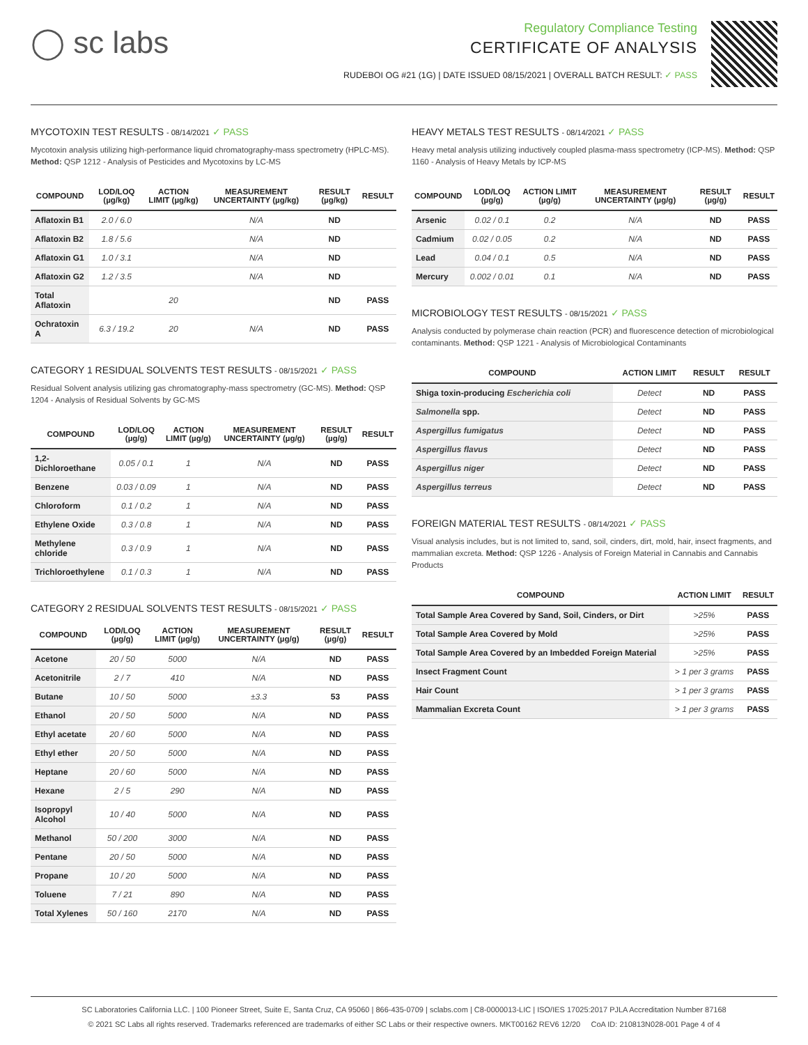◯ sc labs
Regulatory Compliance Testing
CERTIFICATE OF ANALYSIS
RUDEBOI OG #21 (1G) | DATE ISSUED 08/15/2021 | OVERALL BATCH RESULT: ✓ PASS
MYCOTOXIN TEST RESULTS - 08/14/2021 ✓ PASS
Mycotoxin analysis utilizing high-performance liquid chromatography-mass spectrometry (HPLC-MS). Method: QSP 1212 - Analysis of Pesticides and Mycotoxins by LC-MS
| COMPOUND | LOD/LOQ (µg/kg) | ACTION LIMIT (µg/kg) | MEASUREMENT UNCERTAINTY (µg/kg) | RESULT (µg/kg) | RESULT |
| --- | --- | --- | --- | --- | --- |
| Aflatoxin B1 | 2.0 / 6.0 | | N/A | ND | |
| Aflatoxin B2 | 1.8 / 5.6 | | N/A | ND | |
| Aflatoxin G1 | 1.0 / 3.1 | | N/A | ND | |
| Aflatoxin G2 | 1.2 / 3.5 | | N/A | ND | |
| Total Aflatoxin | | 20 | | ND | PASS |
| Ochratoxin A | 6.3 / 19.2 | 20 | N/A | ND | PASS |
CATEGORY 1 RESIDUAL SOLVENTS TEST RESULTS - 08/15/2021 ✓ PASS
Residual Solvent analysis utilizing gas chromatography-mass spectrometry (GC-MS). Method: QSP 1204 - Analysis of Residual Solvents by GC-MS
| COMPOUND | LOD/LOQ (µg/g) | ACTION LIMIT (µg/g) | MEASUREMENT UNCERTAINTY (µg/g) | RESULT (µg/g) | RESULT |
| --- | --- | --- | --- | --- | --- |
| 1,2-Dichloroethane | 0.05 / 0.1 | 1 | N/A | ND | PASS |
| Benzene | 0.03 / 0.09 | 1 | N/A | ND | PASS |
| Chloroform | 0.1 / 0.2 | 1 | N/A | ND | PASS |
| Ethylene Oxide | 0.3 / 0.8 | 1 | N/A | ND | PASS |
| Methylene chloride | 0.3 / 0.9 | 1 | N/A | ND | PASS |
| Trichloroethylene | 0.1 / 0.3 | 1 | N/A | ND | PASS |
CATEGORY 2 RESIDUAL SOLVENTS TEST RESULTS - 08/15/2021 ✓ PASS
| COMPOUND | LOD/LOQ (µg/g) | ACTION LIMIT (µg/g) | MEASUREMENT UNCERTAINTY (µg/g) | RESULT (µg/g) | RESULT |
| --- | --- | --- | --- | --- | --- |
| Acetone | 20 / 50 | 5000 | N/A | ND | PASS |
| Acetonitrile | 2 / 7 | 410 | N/A | ND | PASS |
| Butane | 10 / 50 | 5000 | ±3.3 | 53 | PASS |
| Ethanol | 20 / 50 | 5000 | N/A | ND | PASS |
| Ethyl acetate | 20 / 60 | 5000 | N/A | ND | PASS |
| Ethyl ether | 20 / 50 | 5000 | N/A | ND | PASS |
| Heptane | 20 / 60 | 5000 | N/A | ND | PASS |
| Hexane | 2 / 5 | 290 | N/A | ND | PASS |
| Isopropyl Alcohol | 10 / 40 | 5000 | N/A | ND | PASS |
| Methanol | 50 / 200 | 3000 | N/A | ND | PASS |
| Pentane | 20 / 50 | 5000 | N/A | ND | PASS |
| Propane | 10 / 20 | 5000 | N/A | ND | PASS |
| Toluene | 7 / 21 | 890 | N/A | ND | PASS |
| Total Xylenes | 50 / 160 | 2170 | N/A | ND | PASS |
HEAVY METALS TEST RESULTS - 08/14/2021 ✓ PASS
Heavy metal analysis utilizing inductively coupled plasma-mass spectrometry (ICP-MS). Method: QSP 1160 - Analysis of Heavy Metals by ICP-MS
| COMPOUND | LOD/LOQ (µg/g) | ACTION LIMIT (µg/g) | MEASUREMENT UNCERTAINTY (µg/g) | RESULT (µg/g) | RESULT |
| --- | --- | --- | --- | --- | --- |
| Arsenic | 0.02 / 0.1 | 0.2 | N/A | ND | PASS |
| Cadmium | 0.02 / 0.05 | 0.2 | N/A | ND | PASS |
| Lead | 0.04 / 0.1 | 0.5 | N/A | ND | PASS |
| Mercury | 0.002 / 0.01 | 0.1 | N/A | ND | PASS |
MICROBIOLOGY TEST RESULTS - 08/15/2021 ✓ PASS
Analysis conducted by polymerase chain reaction (PCR) and fluorescence detection of microbiological contaminants. Method: QSP 1221 - Analysis of Microbiological Contaminants
| COMPOUND | ACTION LIMIT | RESULT | RESULT |
| --- | --- | --- | --- |
| Shiga toxin-producing Escherichia coli | Detect | ND | PASS |
| Salmonella spp. | Detect | ND | PASS |
| Aspergillus fumigatus | Detect | ND | PASS |
| Aspergillus flavus | Detect | ND | PASS |
| Aspergillus niger | Detect | ND | PASS |
| Aspergillus terreus | Detect | ND | PASS |
FOREIGN MATERIAL TEST RESULTS - 08/14/2021 ✓ PASS
Visual analysis includes, but is not limited to, sand, soil, cinders, dirt, mold, hair, insect fragments, and mammalian excreta. Method: QSP 1226 - Analysis of Foreign Material in Cannabis and Cannabis Products
| COMPOUND | ACTION LIMIT | RESULT |
| --- | --- | --- |
| Total Sample Area Covered by Sand, Soil, Cinders, or Dirt | >25% | PASS |
| Total Sample Area Covered by Mold | >25% | PASS |
| Total Sample Area Covered by an Imbedded Foreign Material | >25% | PASS |
| Insect Fragment Count | > 1 per 3 grams | PASS |
| Hair Count | > 1 per 3 grams | PASS |
| Mammalian Excreta Count | > 1 per 3 grams | PASS |
SC Laboratories California LLC. | 100 Pioneer Street, Suite E, Santa Cruz, CA 95060 | 866-435-0709 | sclabs.com | C8-0000013-LIC | ISO/IES 17025:2017 PJLA Accreditation Number 87168
© 2021 SC Labs all rights reserved. Trademarks referenced are trademarks of either SC Labs or their respective owners. MKT00162 REV6 12/20 CoA ID: 210813N028-001 Page 4 of 4